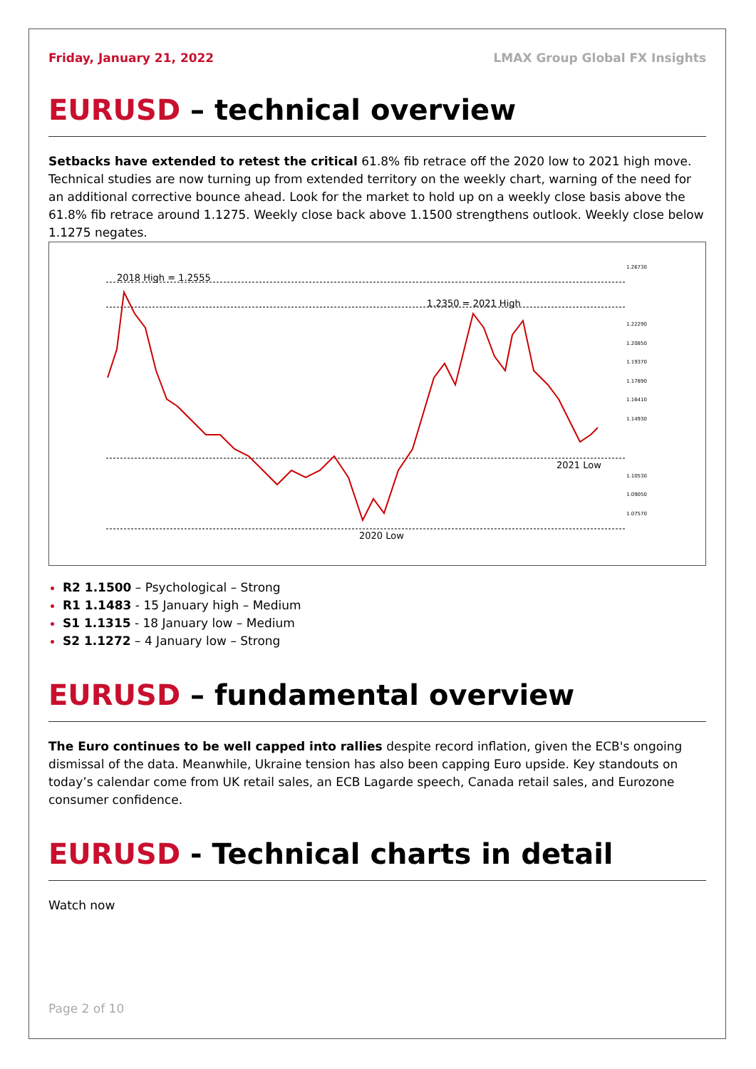Friday, January 21, 2022 LMAX Group Global FX Insights
EURUSD – technical overview
Setbacks have extended to retest the critical 61.8% fib retrace off the 2020 low to 2021 high move. Technical studies are now turning up from extended territory on the weekly chart, warning of the need for an additional corrective bounce ahead. Look for the market to hold up on a weekly close basis above the 61.8% fib retrace around 1.1275. Weekly close back above 1.1500 strengthens outlook. Weekly close below 1.1275 negates.
2018 High = 1.2555
1.2350 = 2021 High
2021 Low
2020 Low
1.26730
1.22290
1.20850
1.19370
1.17890
1.16410
1.14930
1.10530
1.09050
1.07570
R2 1.1500 – Psychological – Strong
R1 1.1483 - 15 January high – Medium
S1 1.1315 - 18 January low – Medium
S2 1.1272 – 4 January low – Strong
EURUSD – fundamental overview
The Euro continues to be well capped into rallies despite record inflation, given the ECB's ongoing dismissal of the data. Meanwhile, Ukraine tension has also been capping Euro upside. Key standouts on today’s calendar come from UK retail sales, an ECB Lagarde speech, Canada retail sales, and Eurozone consumer confidence.
EURUSD - Technical charts in detail
Watch now
Page 2 of 10